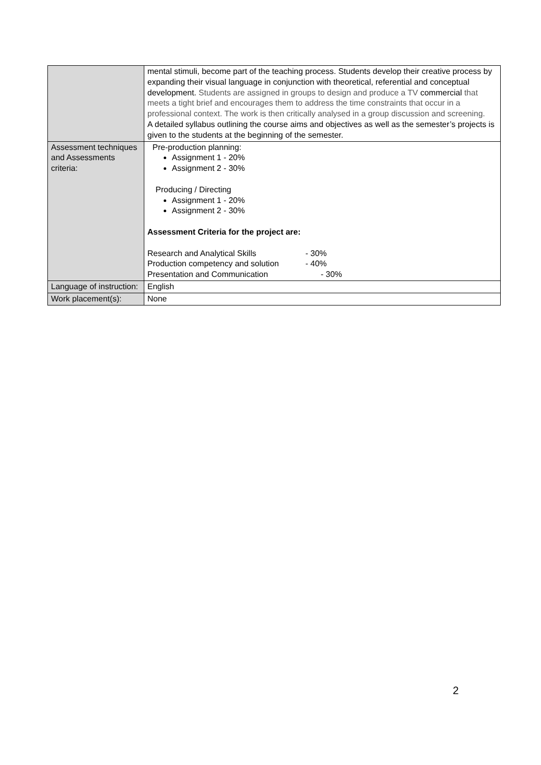| | mental stimuli, become part of the teaching process. Students develop their creative process by expanding their visual language in conjunction with theoretical, referential and conceptual development. Students are assigned in groups to design and produce a TV commercial that meets a tight brief and encourages them to address the time constraints that occur in a professional context. The work is then critically analysed in a group discussion and screening. A detailed syllabus outlining the course aims and objectives as well as the semester’s projects is given to the students at the beginning of the semester. |
| Assessment techniques and Assessments criteria: | Pre-production planning: Assignment 1 - 20% Assignment 2 - 30% Producing / Directing Assignment 1 - 20% Assignment 2 - 30% Assessment Criteria for the project are: Research and Analytical Skills - 30% Production competency and solution - 40% Presentation and Communication - 30% |
| Language of instruction: | English |
| Work placement(s): | None |
2